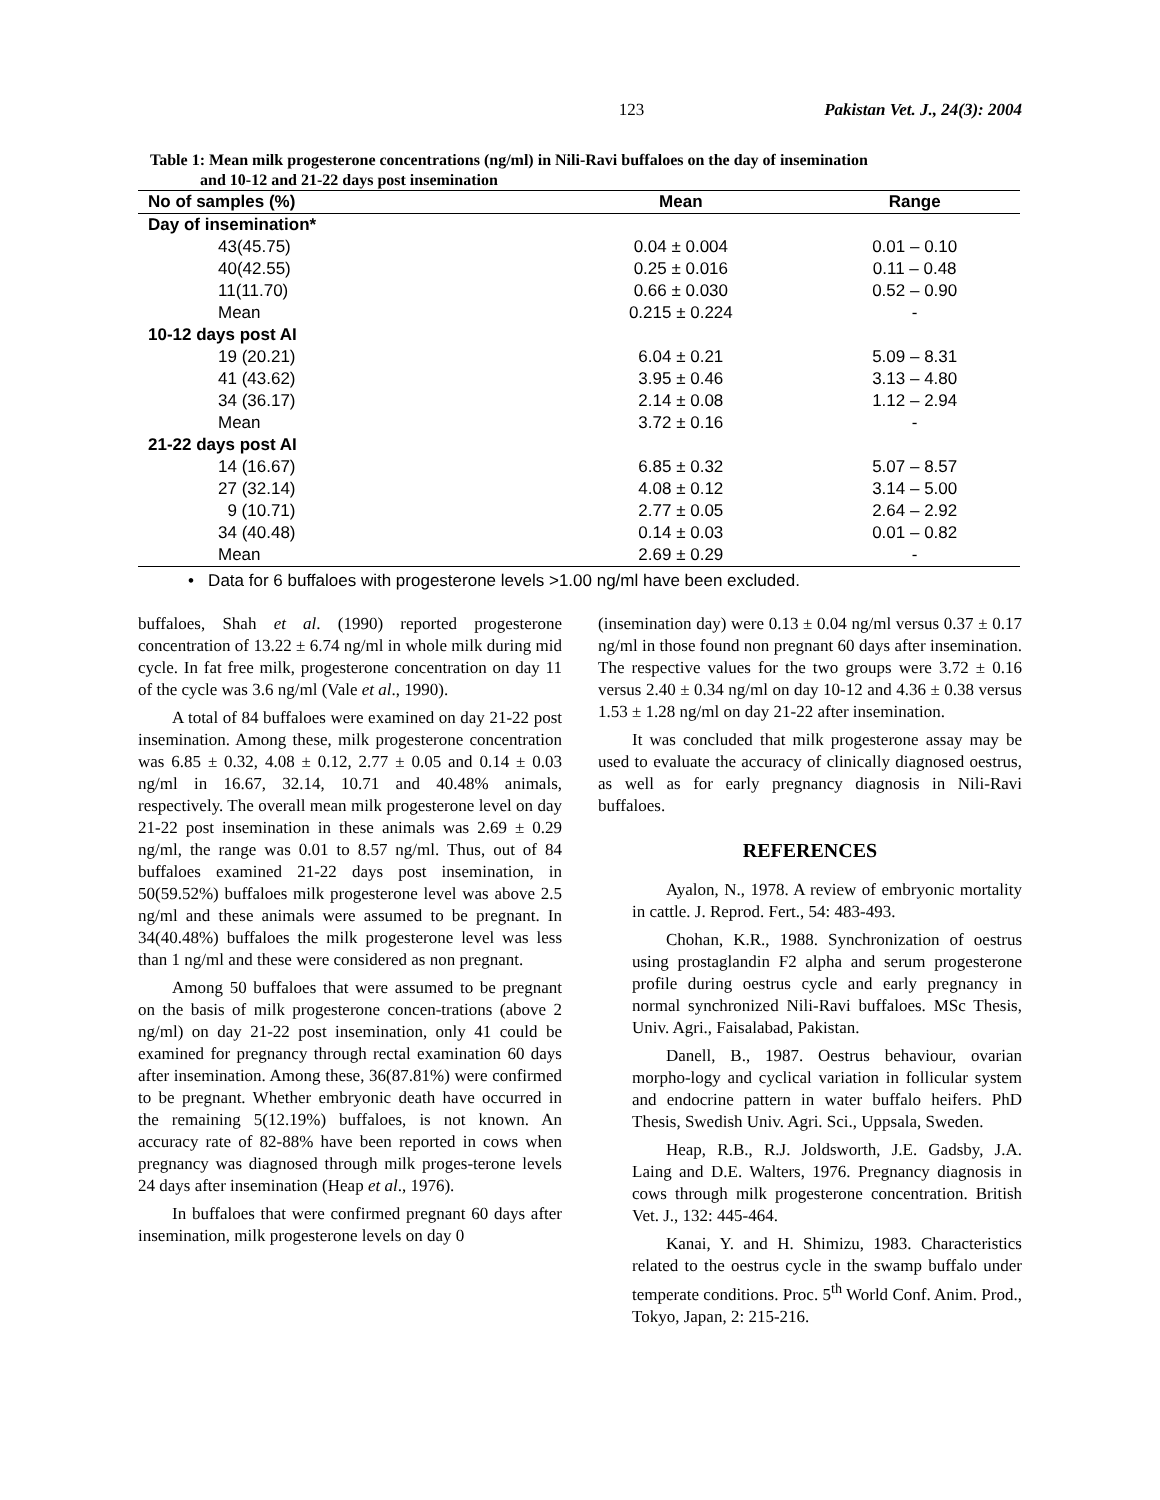123 Pakistan Vet. J., 24(3): 2004
Table 1: Mean milk progesterone concentrations (ng/ml) in Nili-Ravi buffaloes on the day of insemination
and 10-12 and 21-22 days post insemination
| No of samples (%) | Mean | Range |
| --- | --- | --- |
| Day of insemination* | | |
| 43(45.75) | 0.04 ± 0.004 | 0.01 – 0.10 |
| 40(42.55) | 0.25 ± 0.016 | 0.11 – 0.48 |
| 11(11.70) | 0.66 ± 0.030 | 0.52 – 0.90 |
| Mean | 0.215 ± 0.224 | - |
| 10-12 days post AI | | |
| 19 (20.21) | 6.04 ± 0.21 | 5.09 – 8.31 |
| 41 (43.62) | 3.95 ± 0.46 | 3.13 – 4.80 |
| 34 (36.17) | 2.14 ± 0.08 | 1.12 – 2.94 |
| Mean | 3.72 ± 0.16 | - |
| 21-22 days post AI | | |
| 14 (16.67) | 6.85 ± 0.32 | 5.07 – 8.57 |
| 27 (32.14) | 4.08 ± 0.12 | 3.14 – 5.00 |
| 9 (10.71) | 2.77 ± 0.05 | 2.64 – 2.92 |
| 34 (40.48) | 0.14 ± 0.03 | 0.01 – 0.82 |
| Mean | 2.69 ± 0.29 | - |
• Data for 6 buffaloes with progesterone levels >1.00 ng/ml have been excluded.
buffaloes, Shah et al. (1990) reported progesterone concentration of 13.22 ± 6.74 ng/ml in whole milk during mid cycle. In fat free milk, progesterone concentration on day 11 of the cycle was 3.6 ng/ml (Vale et al., 1990).
A total of 84 buffaloes were examined on day 21-22 post insemination. Among these, milk progesterone concentration was 6.85 ± 0.32, 4.08 ± 0.12, 2.77 ± 0.05 and 0.14 ± 0.03 ng/ml in 16.67, 32.14, 10.71 and 40.48% animals, respectively. The overall mean milk progesterone level on day 21-22 post insemination in these animals was 2.69 ± 0.29 ng/ml, the range was 0.01 to 8.57 ng/ml. Thus, out of 84 buffaloes examined 21-22 days post insemination, in 50(59.52%) buffaloes milk progesterone level was above 2.5 ng/ml and these animals were assumed to be pregnant. In 34(40.48%) buffaloes the milk progesterone level was less than 1 ng/ml and these were considered as non pregnant.
Among 50 buffaloes that were assumed to be pregnant on the basis of milk progesterone concen-trations (above 2 ng/ml) on day 21-22 post insemination, only 41 could be examined for pregnancy through rectal examination 60 days after insemination. Among these, 36(87.81%) were confirmed to be pregnant. Whether embryonic death have occurred in the remaining 5(12.19%) buffaloes, is not known. An accuracy rate of 82-88% have been reported in cows when pregnancy was diagnosed through milk proges-terone levels 24 days after insemination (Heap et al., 1976).
In buffaloes that were confirmed pregnant 60 days after insemination, milk progesterone levels on day 0
(insemination day) were 0.13 ± 0.04 ng/ml versus 0.37 ± 0.17 ng/ml in those found non pregnant 60 days after insemination. The respective values for the two groups were 3.72 ± 0.16 versus 2.40 ± 0.34 ng/ml on day 10-12 and 4.36 ± 0.38 versus 1.53 ± 1.28 ng/ml on day 21-22 after insemination.
It was concluded that milk progesterone assay may be used to evaluate the accuracy of clinically diagnosed oestrus, as well as for early pregnancy diagnosis in Nili-Ravi buffaloes.
REFERENCES
Ayalon, N., 1978. A review of embryonic mortality in cattle. J. Reprod. Fert., 54: 483-493.
Chohan, K.R., 1988. Synchronization of oestrus using prostaglandin F2 alpha and serum progesterone profile during oestrus cycle and early pregnancy in normal synchronized Nili-Ravi buffaloes. MSc Thesis, Univ. Agri., Faisalabad, Pakistan.
Danell, B., 1987. Oestrus behaviour, ovarian morpho-logy and cyclical variation in follicular system and endocrine pattern in water buffalo heifers. PhD Thesis, Swedish Univ. Agri. Sci., Uppsala, Sweden.
Heap, R.B., R.J. Joldsworth, J.E. Gadsby, J.A. Laing and D.E. Walters, 1976. Pregnancy diagnosis in cows through milk progesterone concentration. British Vet. J., 132: 445-464.
Kanai, Y. and H. Shimizu, 1983. Characteristics related to the oestrus cycle in the swamp buffalo under temperate conditions. Proc. 5<sup>th</sup> World Conf. Anim. Prod., Tokyo, Japan, 2: 215-216.